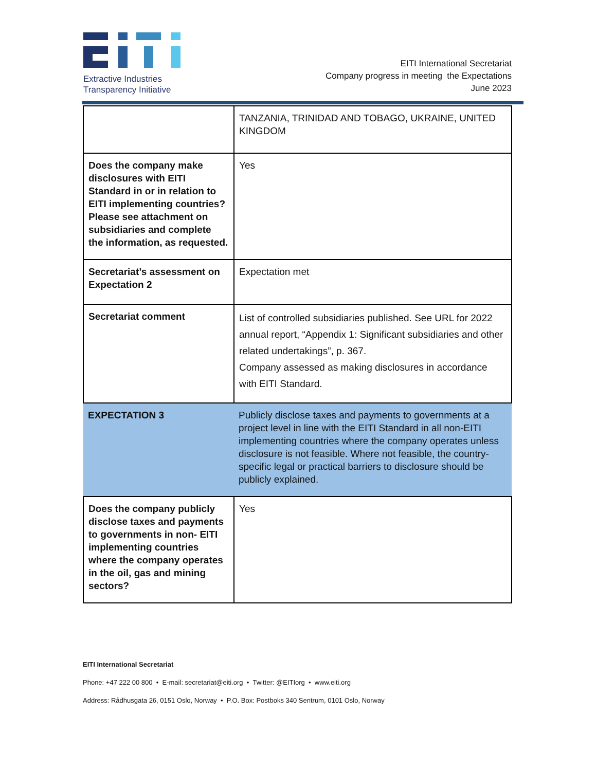Extractive Industries
Transparency Initiative
EITI International Secretariat
Company progress in meeting the Expectations
June 2023
| | TANZANIA, TRINIDAD AND TOBAGO, UKRAINE, UNITED KINGDOM |
| Does the company make disclosures with EITI Standard in or in relation to EITI implementing countries? Please see attachment on subsidiaries and complete the information, as requested. | Yes |
| Secretariat’s assessment on Expectation 2 | Expectation met |
| Secretariat comment | List of controlled subsidiaries published. See URL for 2022 annual report, “Appendix 1: Significant subsidiaries and other related undertakings”, p. 367. Company assessed as making disclosures in accordance with EITI Standard. |
| EXPECTATION 3 | Publicly disclose taxes and payments to governments at a project level in line with the EITI Standard in all non-EITI implementing countries where the company operates unless disclosure is not feasible. Where not feasible, the country-specific legal or practical barriers to disclosure should be publicly explained. |
| Does the company publicly disclose taxes and payments to governments in non- EITI implementing countries where the company operates in the oil, gas and mining sectors? | Yes |
EITI International Secretariat
Phone: +47 222 00 800 • E-mail: secretariat@eiti.org • Twitter: @EITIorg • www.eiti.org
Address: Rådhusgata 26, 0151 Oslo, Norway • P.O. Box: Postboks 340 Sentrum, 0101 Oslo, Norway